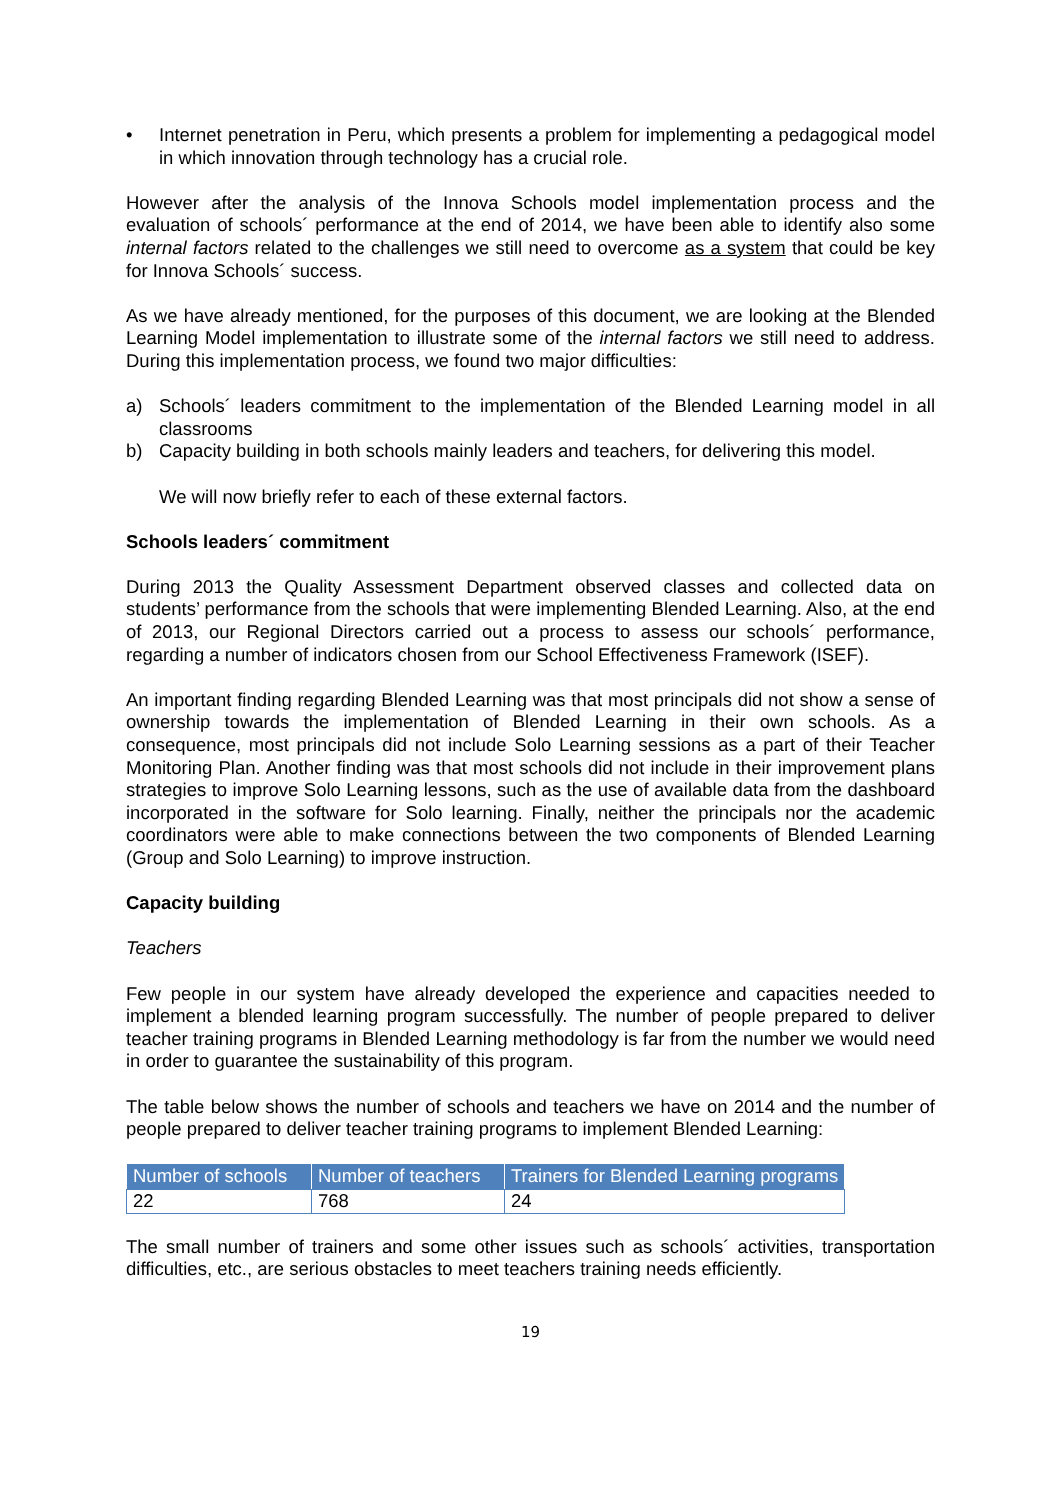• Internet penetration in Peru, which presents a problem for implementing a pedagogical model in which innovation through technology has a crucial role.
However after the analysis of the Innova Schools model implementation process and the evaluation of schools´ performance at the end of 2014, we have been able to identify also some internal factors related to the challenges we still need to overcome as a system that could be key for Innova Schools´ success.
As we have already mentioned, for the purposes of this document, we are looking at the Blended Learning Model implementation to illustrate some of the internal factors we still need to address. During this implementation process, we found two major difficulties:
a) Schools´ leaders commitment to the implementation of the Blended Learning model in all classrooms
b) Capacity building in both schools mainly leaders and teachers, for delivering this model.
We will now briefly refer to each of these external factors.
Schools leaders´ commitment
During 2013 the Quality Assessment Department observed classes and collected data on students’ performance from the schools that were implementing Blended Learning. Also, at the end of 2013, our Regional Directors carried out a process to assess our schools´ performance, regarding a number of indicators chosen from our School Effectiveness Framework (ISEF).
An important finding regarding Blended Learning was that most principals did not show a sense of ownership towards the implementation of Blended Learning in their own schools. As a consequence, most principals did not include Solo Learning sessions as a part of their Teacher Monitoring Plan. Another finding was that most schools did not include in their improvement plans strategies to improve Solo Learning lessons, such as the use of available data from the dashboard incorporated in the software for Solo learning. Finally, neither the principals nor the academic coordinators were able to make connections between the two components of Blended Learning (Group and Solo Learning) to improve instruction.
Capacity building
Teachers
Few people in our system have already developed the experience and capacities needed to implement a blended learning program successfully. The number of people prepared to deliver teacher training programs in Blended Learning methodology is far from the number we would need in order to guarantee the sustainability of this program.
The table below shows the number of schools and teachers we have on 2014 and the number of people prepared to deliver teacher training programs to implement Blended Learning:
| Number of schools | Number of teachers | Trainers for Blended Learning programs |
| --- | --- | --- |
| 22 | 768 | 24 |
The small number of trainers and some other issues such as schools´ activities, transportation difficulties, etc., are serious obstacles to meet teachers training needs efficiently.
19